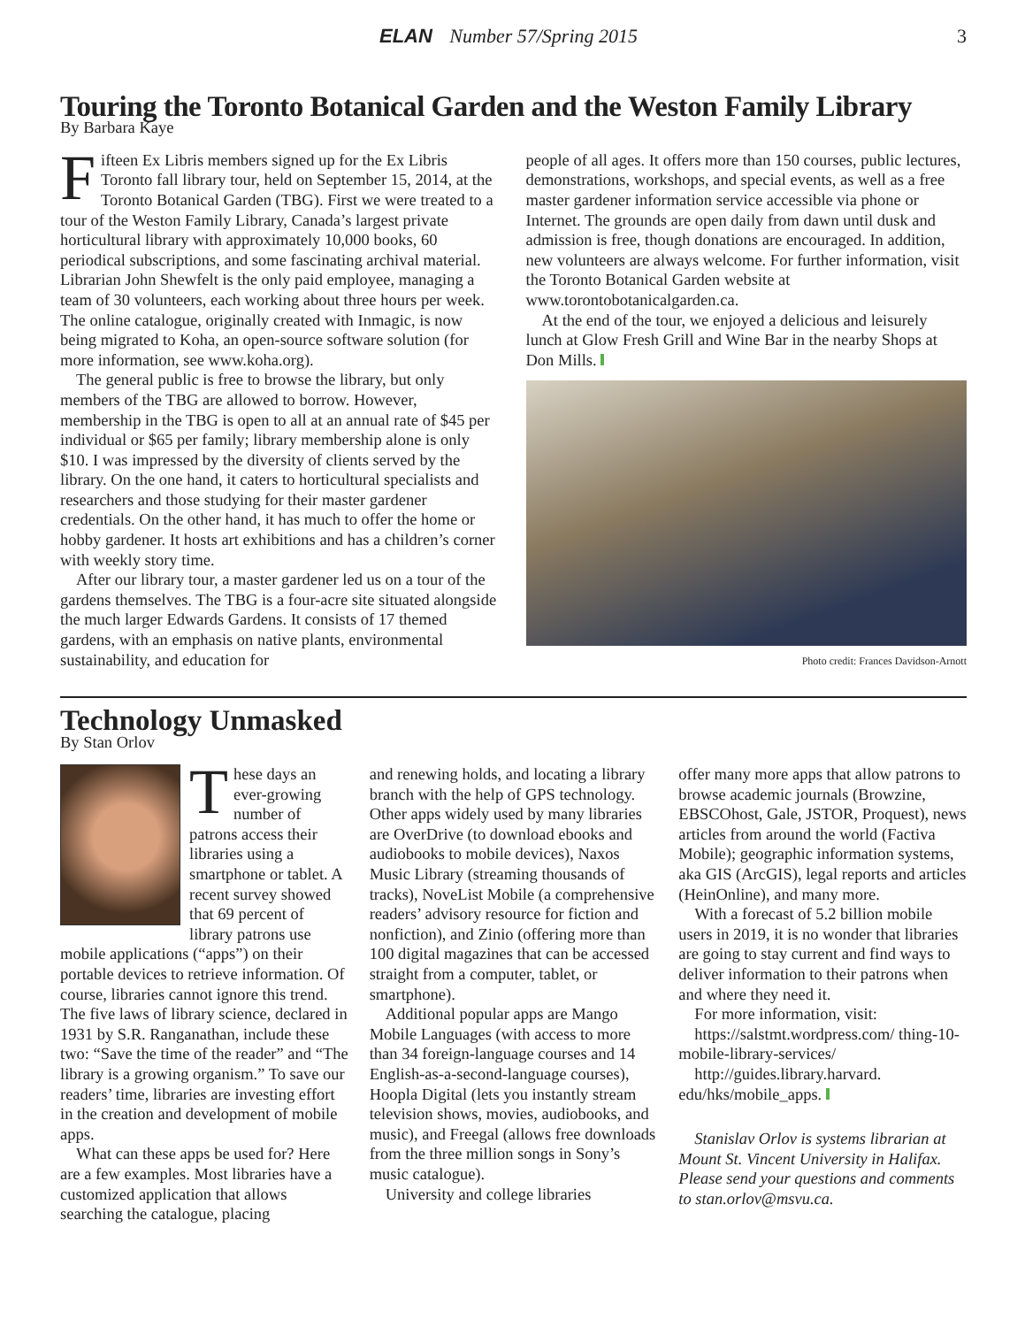ELAN Number 57/Spring 2015 3
Touring the Toronto Botanical Garden and the Weston Family Library
By Barbara Kaye
Fifteen Ex Libris members signed up for the Ex Libris Toronto fall library tour, held on September 15, 2014, at the Toronto Botanical Garden (TBG). First we were treated to a tour of the Weston Family Library, Canada’s largest private horticultural library with approximately 10,000 books, 60 periodical subscriptions, and some fascinating archival material. Librarian John Shewfelt is the only paid employee, managing a team of 30 volunteers, each working about three hours per week. The online catalogue, originally created with Inmagic, is now being migrated to Koha, an open-source software solution (for more information, see www.koha.org).
The general public is free to browse the library, but only members of the TBG are allowed to borrow. However, membership in the TBG is open to all at an annual rate of $45 per individual or $65 per family; library membership alone is only $10. I was impressed by the diversity of clients served by the library. On the one hand, it caters to horticultural specialists and researchers and those studying for their master gardener credentials. On the other hand, it has much to offer the home or hobby gardener. It hosts art exhibitions and has a children’s corner with weekly story time.
After our library tour, a master gardener led us on a tour of the gardens themselves. The TBG is a four-acre site situated alongside the much larger Edwards Gardens. It consists of 17 themed gardens, with an emphasis on native plants, environmental sustainability, and education for
people of all ages. It offers more than 150 courses, public lectures, demonstrations, workshops, and special events, as well as a free master gardener information service accessible via phone or Internet. The grounds are open daily from dawn until dusk and admission is free, though donations are encouraged. In addition, new volunteers are always welcome. For further information, visit the Toronto Botanical Garden website at www.torontobotanicalgarden.ca.
At the end of the tour, we enjoyed a delicious and leisurely lunch at Glow Fresh Grill and Wine Bar in the nearby Shops at Don Mills.
Photo credit: Frances Davidson-Arnott
Technology Unmasked
By Stan Orlov
These days an ever-growing number of patrons access their libraries using a smartphone or tablet. A recent survey showed that 69 percent of library patrons use mobile applications (“apps”) on their portable devices to retrieve information. Of course, libraries cannot ignore this trend. The five laws of library science, declared in 1931 by S.R. Ranganathan, include these two: “Save the time of the reader” and “The library is a growing organism.” To save our readers’ time, libraries are investing effort in the creation and development of mobile apps.
What can these apps be used for? Here are a few examples. Most libraries have a customized application that allows searching the catalogue, placing
and renewing holds, and locating a library branch with the help of GPS technology. Other apps widely used by many libraries are OverDrive (to download ebooks and audiobooks to mobile devices), Naxos Music Library (streaming thousands of tracks), NoveList Mobile (a comprehensive readers’ advisory resource for fiction and nonfiction), and Zinio (offering more than 100 digital magazines that can be accessed straight from a computer, tablet, or smartphone).
Additional popular apps are Mango Mobile Languages (with access to more than 34 foreign-language courses and 14 English-as-a-second-language courses), Hoopla Digital (lets you instantly stream television shows, movies, audiobooks, and music), and Freegal (allows free downloads from the three million songs in Sony’s music catalogue).
University and college libraries
offer many more apps that allow patrons to browse academic journals (Browzine, EBSCOhost, Gale, JSTOR, Proquest), news articles from around the world (Factiva Mobile); geographic information systems, aka GIS (ArcGIS), legal reports and articles (HeinOnline), and many more.
With a forecast of 5.2 billion mobile users in 2019, it is no wonder that libraries are going to stay current and find ways to deliver information to their patrons when and where they need it.
For more information, visit:
https://salstmt.wordpress.com/ thing-10-mobile-library-services/
http://guides.library.harvard. edu/hks/mobile_apps.
Stanislav Orlov is systems librarian at Mount St. Vincent University in Halifax. Please send your questions and comments to stan.orlov@msvu.ca.